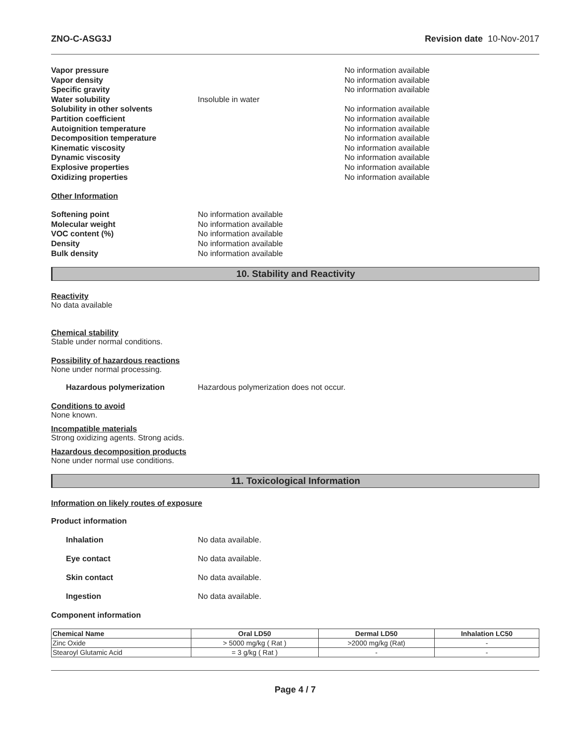ZNO-C-ASG3J Revision date 10-Nov-2017
Vapor pressure No information available
Vapor density No information available
Specific gravity No information available
Water solubility Insoluble in water
Solubility in other solvents No information available
Partition coefficient No information available
Autoignition temperature No information available
Decomposition temperature No information available
Kinematic viscosity No information available
Dynamic viscosity No information available
Explosive properties No information available
Oxidizing properties No information available
Other Information
Softening point No information available
Molecular weight No information available
VOC content (%) No information available
Density No information available
Bulk density No information available
10. Stability and Reactivity
Reactivity
No data available
Chemical stability
Stable under normal conditions.
Possibility of hazardous reactions
None under normal processing.
Hazardous polymerization Hazardous polymerization does not occur.
Conditions to avoid
None known.
Incompatible materials
Strong oxidizing agents. Strong acids.
Hazardous decomposition products
None under normal use conditions.
11. Toxicological Information
Information on likely routes of exposure
Product information
Inhalation No data available.
Eye contact No data available.
Skin contact No data available.
Ingestion No data available.
Component information
| Chemical Name | Oral LD50 | Dermal LD50 | Inhalation LC50 |
| --- | --- | --- | --- |
| Zinc Oxide | > 5000 mg/kg ( Rat ) | >2000 mg/kg (Rat) | - |
| Stearoyl Glutamic Acid | = 3 g/kg ( Rat ) | - | - |
Page 4 / 7